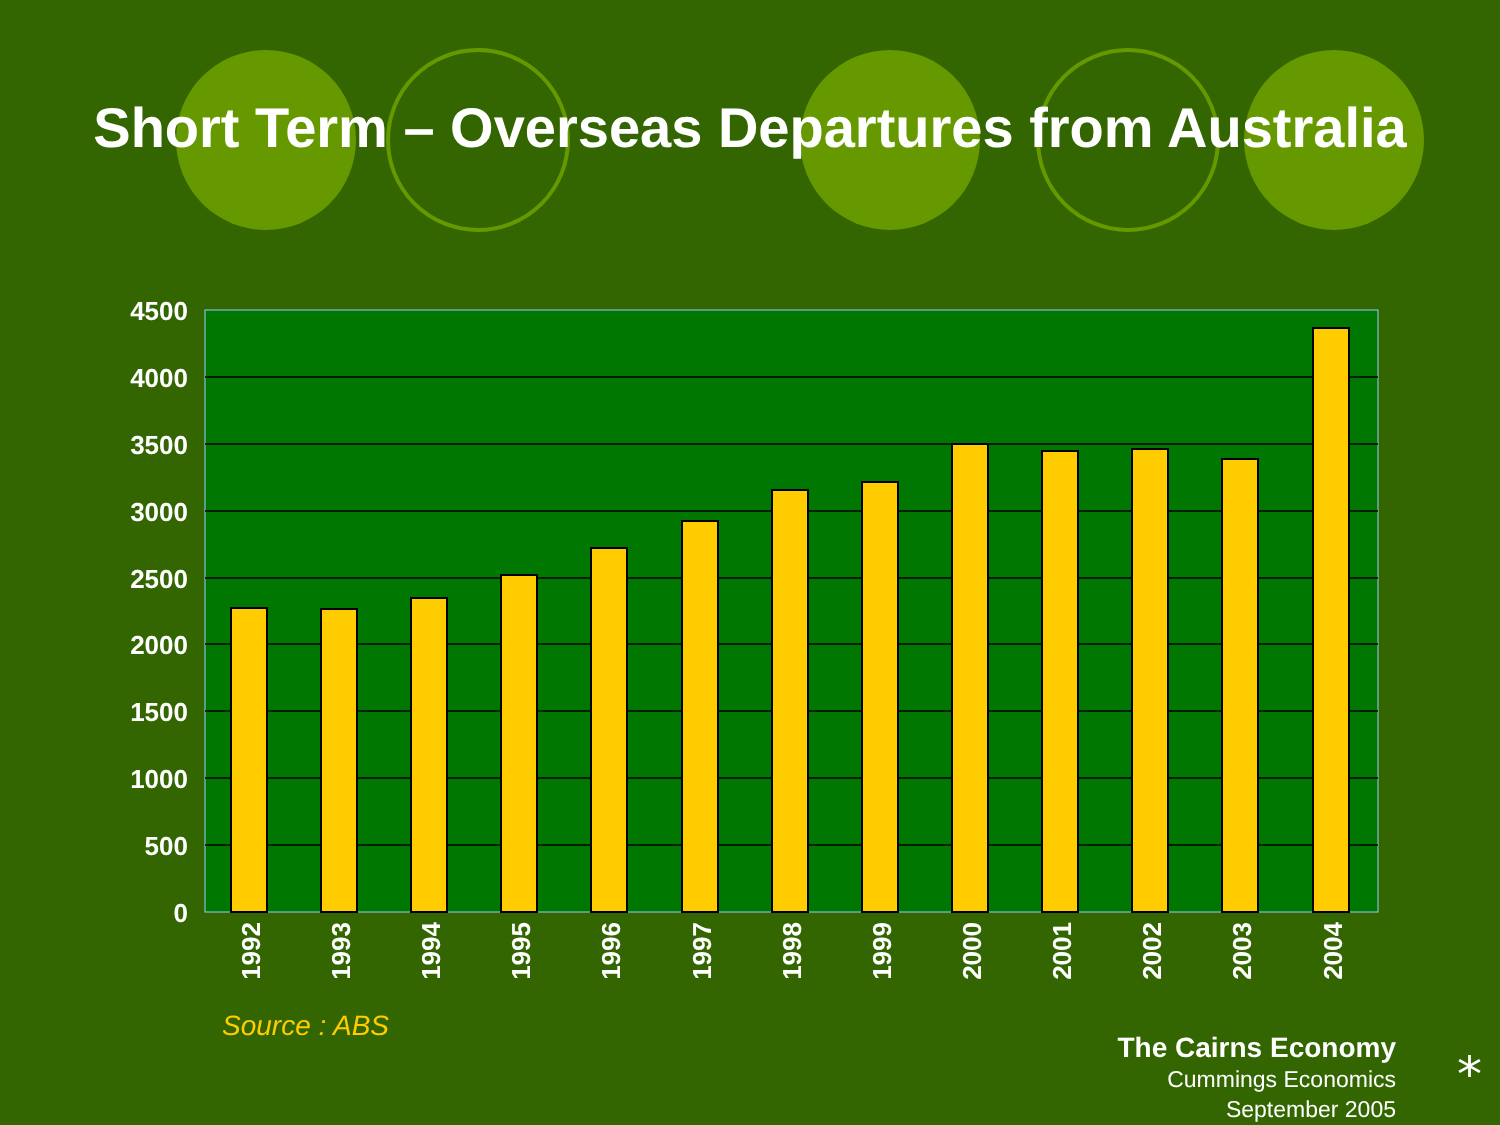Short Term – Overseas Departures from Australia
4500
4000
3500
3000
2500
2000
1500
1000
500
0
1992
1993
1994
1995
1996
1997
1998
1999
2000
2001
2002
2003
2004
Source : ABS
The Cairns Economy
Cummings Economics
September 2005
⁎